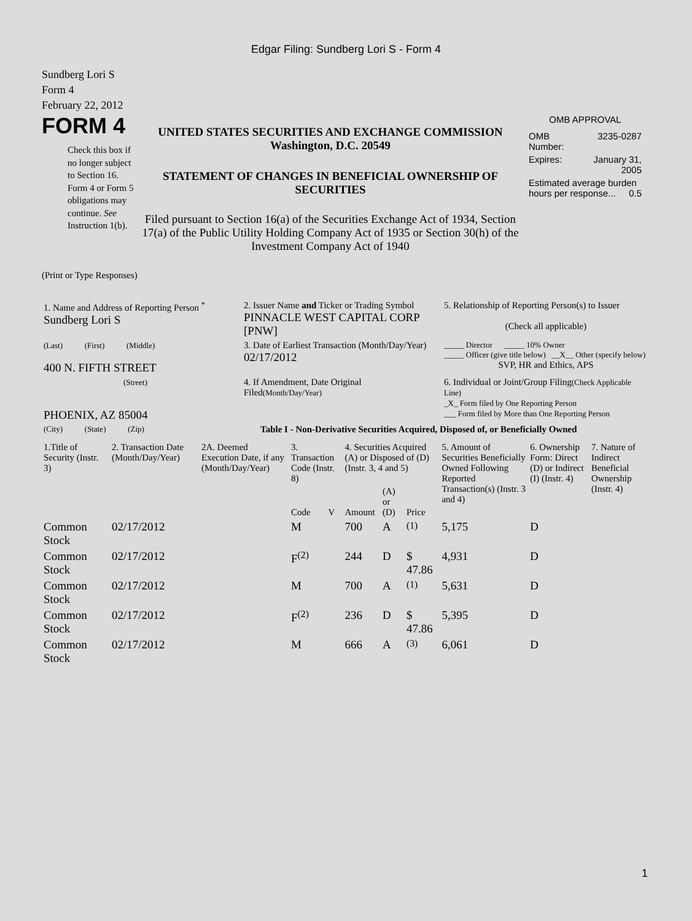Edgar Filing: Sundberg Lori S - Form 4
Sundberg Lori S
Form 4
February 22, 2012
FORM 4
Check this box if no longer subject to Section 16. Form 4 or Form 5 obligations may continue. See Instruction 1(b).
UNITED STATES SECURITIES AND EXCHANGE COMMISSION
Washington, D.C. 20549
STATEMENT OF CHANGES IN BENEFICIAL OWNERSHIP OF SECURITIES
Filed pursuant to Section 16(a) of the Securities Exchange Act of 1934, Section 17(a) of the Public Utility Holding Company Act of 1935 or Section 30(h) of the Investment Company Act of 1940
OMB APPROVAL
| OMB Number: | 3235-0287 |
| Expires: | January 31, 2005 |
| Estimated average burden hours per response... 0.5 | |
(Print or Type Responses)
| 1. Name and Address of Reporting Person <sup>*</sup> Sundberg Lori S | 2. Issuer Name and Ticker or Trading Symbol PINNACLE WEST CAPITAL CORP [PNW] | 5. Relationship of Reporting Person(s) to Issuer (Check all applicable) |
| (Last) (First) (Middle) 400 N. FIFTH STREET | 3. Date of Earliest Transaction (Month/Day/Year) 02/17/2012 | _____ Director _____ 10% Owner _____ Officer (give title below) __X__ Other (specify below) SVP, HR and Ethics, APS |
| (Street) PHOENIX, AZ 85004 | 4. If Amendment, Date Original Filed (Month/Day/Year) | 6. Individual or Joint/Group Filing (Check Applicable Line) _X_ Form filed by One Reporting Person ___ Form filed by More than One Reporting Person |
| (City) (State) (Zip) | Table I - Non-Derivative Securities Acquired, Disposed of, or Beneficially Owned | |
| 1.Title of Security (Instr. 3) | 2. Transaction Date (Month/Day/Year) | 2A. Deemed Execution Date, if any (Month/Day/Year) | 3. Transaction Code (Instr. 8) | | 4. Securities Acquired (A) or Disposed of (D) (Instr. 3, 4 and 5) | | | 5. Amount of Securities Beneficially Owned Following Reported Transaction(s) (Instr. 3 and 4) | 6. Ownership Form: Direct (D) or Indirect (I) (Instr. 4) | 7. Nature of Indirect Beneficial Ownership (Instr. 4) |
| --- | --- | --- | --- | --- | --- | --- | --- | --- | --- | --- |
| | | | Code | V | Amount | (A) or (D) | Price | | | |
| Common Stock | 02/17/2012 | | M | | 700 | A | <sup>(1)</sup> | 5,175 | D | |
| Common Stock | 02/17/2012 | | F<sup>(2)</sup> | | 244 | D | $ 47.86 | 4,931 | D | |
| Common Stock | 02/17/2012 | | M | | 700 | A | <sup>(1)</sup> | 5,631 | D | |
| Common Stock | 02/17/2012 | | F<sup>(2)</sup> | | 236 | D | $ 47.86 | 5,395 | D | |
| Common Stock | 02/17/2012 | | M | | 666 | A | <sup>(3)</sup> | 6,061 | D | |
1